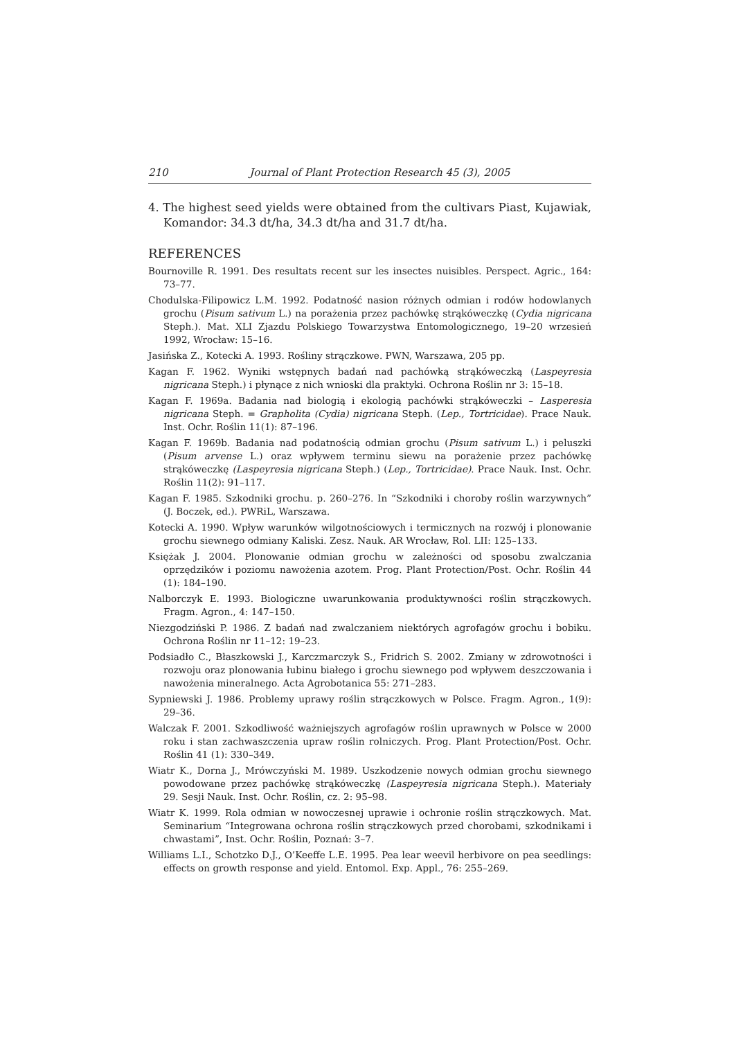210 Journal of Plant Protection Research 45 (3), 2005
4. The highest seed yields were obtained from the cultivars Piast, Kujawiak, Komandor: 34.3 dt/ha, 34.3 dt/ha and 31.7 dt/ha.
REFERENCES
Bournoville R. 1991. Des resultats recent sur les insectes nuisibles. Perspect. Agric., 164: 73–77.
Chodulska-Filipowicz L.M. 1992. Podatność nasion różnych odmian i rodów hodowlanych grochu (Pisum sativum L.) na porażenia przez pachówkę strąkóweczkę (Cydia nigricana Steph.). Mat. XLI Zjazdu Polskiego Towarzystwa Entomologicznego, 19–20 wrzesień 1992, Wrocław: 15–16.
Jasińska Z., Kotecki A. 1993. Rośliny strączkowe. PWN, Warszawa, 205 pp.
Kagan F. 1962. Wyniki wstępnych badań nad pachówką strąkóweczką (Laspeyresia nigricana Steph.) i płynące z nich wnioski dla praktyki. Ochrona Roślin nr 3: 15–18.
Kagan F. 1969a. Badania nad biologią i ekologią pachówki strąkóweczki – Lasperesia nigricana Steph. = Grapholita (Cydia) nigricana Steph. (Lep., Tortricidae). Prace Nauk. Inst. Ochr. Roślin 11(1): 87–196.
Kagan F. 1969b. Badania nad podatnością odmian grochu (Pisum sativum L.) i peluszki (Pisum arvense L.) oraz wpływem terminu siewu na porażenie przez pachówkę strąkóweczkę (Laspeyresia nigricana Steph.) (Lep., Tortricidae). Prace Nauk. Inst. Ochr. Roślin 11(2): 91–117.
Kagan F. 1985. Szkodniki grochu. p. 260–276. In “Szkodniki i choroby roślin warzywnych” (J. Boczek, ed.). PWRiL, Warszawa.
Kotecki A. 1990. Wpływ warunków wilgotnościowych i termicznych na rozwój i plonowanie grochu siewnego odmiany Kaliski. Zesz. Nauk. AR Wrocław, Rol. LII: 125–133.
Księżak J. 2004. Plonowanie odmian grochu w zależności od sposobu zwalczania oprzędzików i poziomu nawożenia azotem. Prog. Plant Protection/Post. Ochr. Roślin 44 (1): 184–190.
Nalborczyk E. 1993. Biologiczne uwarunkowania produktywności roślin strączkowych. Fragm. Agron., 4: 147–150.
Niezgodziński P. 1986. Z badań nad zwalczaniem niektórych agrofagów grochu i bobiku. Ochrona Roślin nr 11–12: 19–23.
Podsiadło C., Błaszkowski J., Karczmarczyk S., Fridrich S. 2002. Zmiany w zdrowotności i rozwoju oraz plonowania łubinu białego i grochu siewnego pod wpływem deszczowania i nawożenia mineralnego. Acta Agrobotanica 55: 271–283.
Sypniewski J. 1986. Problemy uprawy roślin strączkowych w Polsce. Fragm. Agron., 1(9): 29–36.
Walczak F. 2001. Szkodliwość ważniejszych agrofagów roślin uprawnych w Polsce w 2000 roku i stan zachwaszczenia upraw roślin rolniczych. Prog. Plant Protection/Post. Ochr. Roślin 41 (1): 330–349.
Wiatr K., Dorna J., Mrówczyński M. 1989. Uszkodzenie nowych odmian grochu siewnego powodowane przez pachówkę strąkóweczkę (Laspeyresia nigricana Steph.). Materiały 29. Sesji Nauk. Inst. Ochr. Roślin, cz. 2: 95–98.
Wiatr K. 1999. Rola odmian w nowoczesnej uprawie i ochronie roślin strączkowych. Mat. Seminarium “Integrowana ochrona roślin strączkowych przed chorobami, szkodnikami i chwastami”, Inst. Ochr. Roślin, Poznań: 3–7.
Williams L.I., Schotzko D.J., O’Keeffe L.E. 1995. Pea lear weevil herbivore on pea seedlings: effects on growth response and yield. Entomol. Exp. Appl., 76: 255–269.